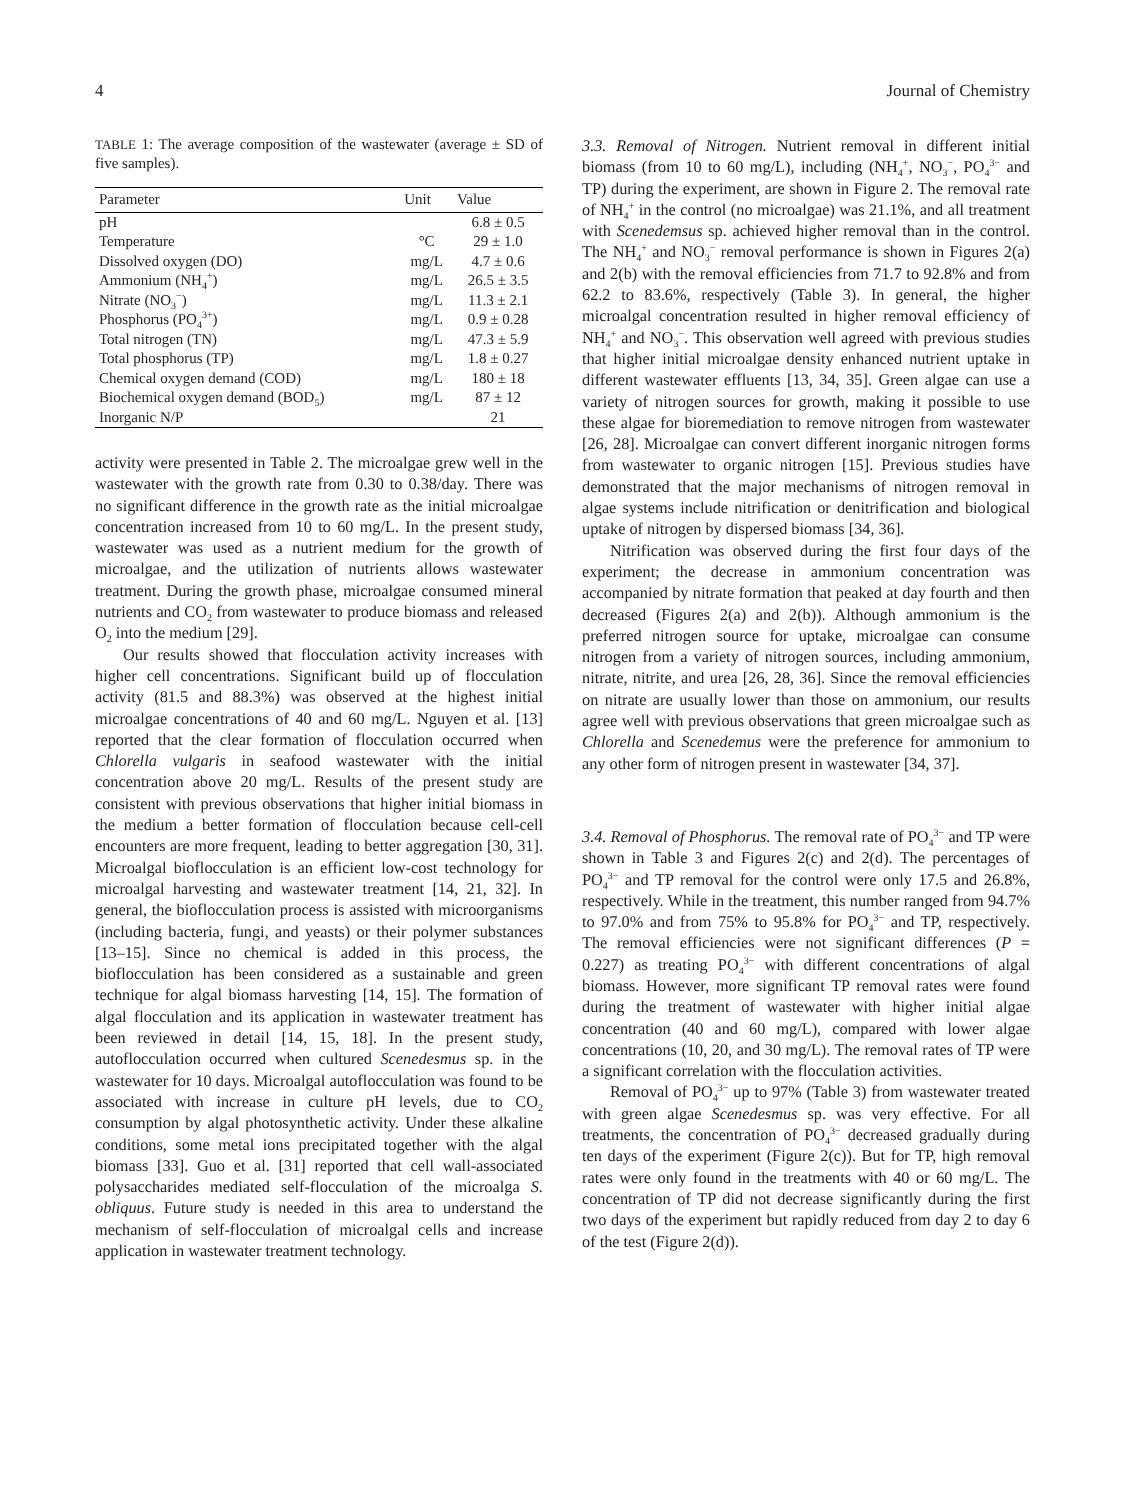4 Journal of Chemistry
TABLE 1: The average composition of the wastewater (average ± SD of five samples).
| Parameter | Unit | Value |
| --- | --- | --- |
| pH | | 6.8 ± 0.5 |
| Temperature | °C | 29 ± 1.0 |
| Dissolved oxygen (DO) | mg/L | 4.7 ± 0.6 |
| Ammonium (NH<sub>4</sub><sup>+</sup>) | mg/L | 26.5 ± 3.5 |
| Nitrate (NO<sub>3</sub><sup>−</sup>) | mg/L | 11.3 ± 2.1 |
| Phosphorus (PO<sub>4</sub><sup>3+</sup>) | mg/L | 0.9 ± 0.28 |
| Total nitrogen (TN) | mg/L | 47.3 ± 5.9 |
| Total phosphorus (TP) | mg/L | 1.8 ± 0.27 |
| Chemical oxygen demand (COD) | mg/L | 180 ± 18 |
| Biochemical oxygen demand (BOD<sub>5</sub>) | mg/L | 87 ± 12 |
| Inorganic N/P | | 21 |
activity were presented in Table 2. The microalgae grew well in the wastewater with the growth rate from 0.30 to 0.38/day. There was no significant difference in the growth rate as the initial microalgae concentration increased from 10 to 60 mg/L. In the present study, wastewater was used as a nutrient medium for the growth of microalgae, and the utilization of nutrients allows wastewater treatment. During the growth phase, microalgae consumed mineral nutrients and CO<sub>2</sub> from wastewater to produce biomass and released O<sub>2</sub> into the medium [29].
Our results showed that flocculation activity increases with higher cell concentrations. Significant build up of flocculation activity (81.5 and 88.3%) was observed at the highest initial microalgae concentrations of 40 and 60 mg/L. Nguyen et al. [13] reported that the clear formation of flocculation occurred when Chlorella vulgaris in seafood wastewater with the initial concentration above 20 mg/L. Results of the present study are consistent with previous observations that higher initial biomass in the medium a better formation of flocculation because cell-cell encounters are more frequent, leading to better aggregation [30, 31]. Microalgal bioflocculation is an efficient low-cost technology for microalgal harvesting and wastewater treatment [14, 21, 32]. In general, the bioflocculation process is assisted with microorganisms (including bacteria, fungi, and yeasts) or their polymer substances [13–15]. Since no chemical is added in this process, the bioflocculation has been considered as a sustainable and green technique for algal biomass harvesting [14, 15]. The formation of algal flocculation and its application in wastewater treatment has been reviewed in detail [14, 15, 18]. In the present study, autoflocculation occurred when cultured Scenedesmus sp. in the wastewater for 10 days. Microalgal autoflocculation was found to be associated with increase in culture pH levels, due to CO<sub>2</sub> consumption by algal photosynthetic activity. Under these alkaline conditions, some metal ions precipitated together with the algal biomass [33]. Guo et al. [31] reported that cell wall-associated polysaccharides mediated self-flocculation of the microalga S. obliquus. Future study is needed in this area to understand the mechanism of self-flocculation of microalgal cells and increase application in wastewater treatment technology.
3.3. Removal of Nitrogen. Nutrient removal in different initial biomass (from 10 to 60 mg/L), including (NH<sub>4</sub><sup>+</sup>, NO<sub>3</sub><sup>−</sup>, PO<sub>4</sub><sup>3−</sup> and TP) during the experiment, are shown in Figure 2. The removal rate of NH<sub>4</sub><sup>+</sup> in the control (no microalgae) was 21.1%, and all treatment with Scenedemsus sp. achieved higher removal than in the control. The NH<sub>4</sub><sup>+</sup> and NO<sub>3</sub><sup>−</sup> removal performance is shown in Figures 2(a) and 2(b) with the removal efficiencies from 71.7 to 92.8% and from 62.2 to 83.6%, respectively (Table 3). In general, the higher microalgal concentration resulted in higher removal efficiency of NH<sub>4</sub><sup>+</sup> and NO<sub>3</sub><sup>−</sup>. This observation well agreed with previous studies that higher initial microalgae density enhanced nutrient uptake in different wastewater effluents [13, 34, 35]. Green algae can use a variety of nitrogen sources for growth, making it possible to use these algae for bioremediation to remove nitrogen from wastewater [26, 28]. Microalgae can convert different inorganic nitrogen forms from wastewater to organic nitrogen [15]. Previous studies have demonstrated that the major mechanisms of nitrogen removal in algae systems include nitrification or denitrification and biological uptake of nitrogen by dispersed biomass [34, 36].
Nitrification was observed during the first four days of the experiment; the decrease in ammonium concentration was accompanied by nitrate formation that peaked at day fourth and then decreased (Figures 2(a) and 2(b)). Although ammonium is the preferred nitrogen source for uptake, microalgae can consume nitrogen from a variety of nitrogen sources, including ammonium, nitrate, nitrite, and urea [26, 28, 36]. Since the removal efficiencies on nitrate are usually lower than those on ammonium, our results agree well with previous observations that green microalgae such as Chlorella and Scenedemus were the preference for ammonium to any other form of nitrogen present in wastewater [34, 37].
3.4. Removal of Phosphorus. The removal rate of PO<sub>4</sub><sup>3−</sup> and TP were shown in Table 3 and Figures 2(c) and 2(d). The percentages of PO<sub>4</sub><sup>3−</sup> and TP removal for the control were only 17.5 and 26.8%, respectively. While in the treatment, this number ranged from 94.7% to 97.0% and from 75% to 95.8% for PO<sub>4</sub><sup>3−</sup> and TP, respectively. The removal efficiencies were not significant differences (P = 0.227) as treating PO<sub>4</sub><sup>3−</sup> with different concentrations of algal biomass. However, more significant TP removal rates were found during the treatment of wastewater with higher initial algae concentration (40 and 60 mg/L), compared with lower algae concentrations (10, 20, and 30 mg/L). The removal rates of TP were a significant correlation with the flocculation activities.
Removal of PO<sub>4</sub><sup>3−</sup> up to 97% (Table 3) from wastewater treated with green algae Scenedesmus sp. was very effective. For all treatments, the concentration of PO<sub>4</sub><sup>3−</sup> decreased gradually during ten days of the experiment (Figure 2(c)). But for TP, high removal rates were only found in the treatments with 40 or 60 mg/L. The concentration of TP did not decrease significantly during the first two days of the experiment but rapidly reduced from day 2 to day 6 of the test (Figure 2(d)).